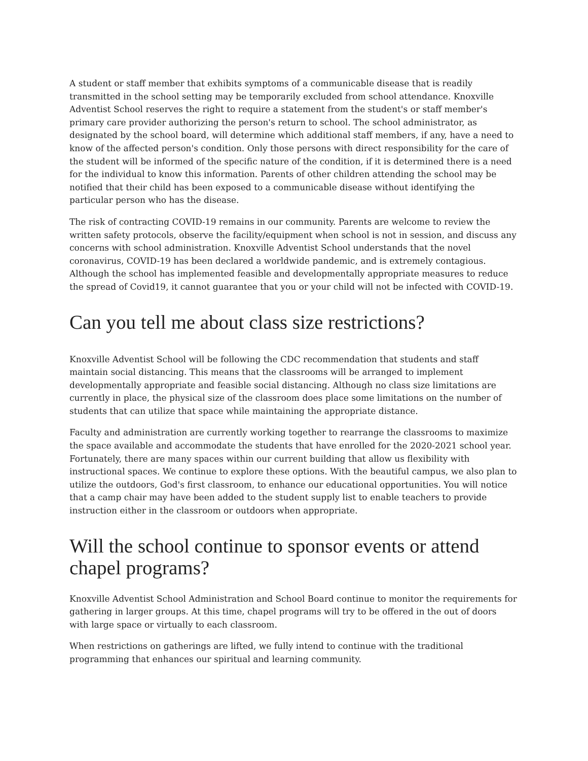A student or staff member that exhibits symptoms of a communicable disease that is readily transmitted in the school setting may be temporarily excluded from school attendance. Knoxville Adventist School reserves the right to require a statement from the student's or staff member's primary care provider authorizing the person's return to school. The school administrator, as designated by the school board, will determine which additional staff members, if any, have a need to know of the affected person's condition. Only those persons with direct responsibility for the care of the student will be informed of the specific nature of the condition, if it is determined there is a need for the individual to know this information. Parents of other children attending the school may be notified that their child has been exposed to a communicable disease without identifying the particular person who has the disease.
The risk of contracting COVID-19 remains in our community. Parents are welcome to review the written safety protocols, observe the facility/equipment when school is not in session, and discuss any concerns with school administration. Knoxville Adventist School understands that the novel coronavirus, COVID-19 has been declared a worldwide pandemic, and is extremely contagious. Although the school has implemented feasible and developmentally appropriate measures to reduce the spread of Covid19, it cannot guarantee that you or your child will not be infected with COVID-19.
Can you tell me about class size restrictions?
Knoxville Adventist School will be following the CDC recommendation that students and staff maintain social distancing. This means that the classrooms will be arranged to implement developmentally appropriate and feasible social distancing. Although no class size limitations are currently in place, the physical size of the classroom does place some limitations on the number of students that can utilize that space while maintaining the appropriate distance.
Faculty and administration are currently working together to rearrange the classrooms to maximize the space available and accommodate the students that have enrolled for the 2020-2021 school year. Fortunately, there are many spaces within our current building that allow us flexibility with instructional spaces. We continue to explore these options. With the beautiful campus, we also plan to utilize the outdoors, God's first classroom, to enhance our educational opportunities. You will notice that a camp chair may have been added to the student supply list to enable teachers to provide instruction either in the classroom or outdoors when appropriate.
Will the school continue to sponsor events or attend chapel programs?
Knoxville Adventist School Administration and School Board continue to monitor the requirements for gathering in larger groups. At this time, chapel programs will try to be offered in the out of doors with large space or virtually to each classroom.
When restrictions on gatherings are lifted, we fully intend to continue with the traditional programming that enhances our spiritual and learning community.